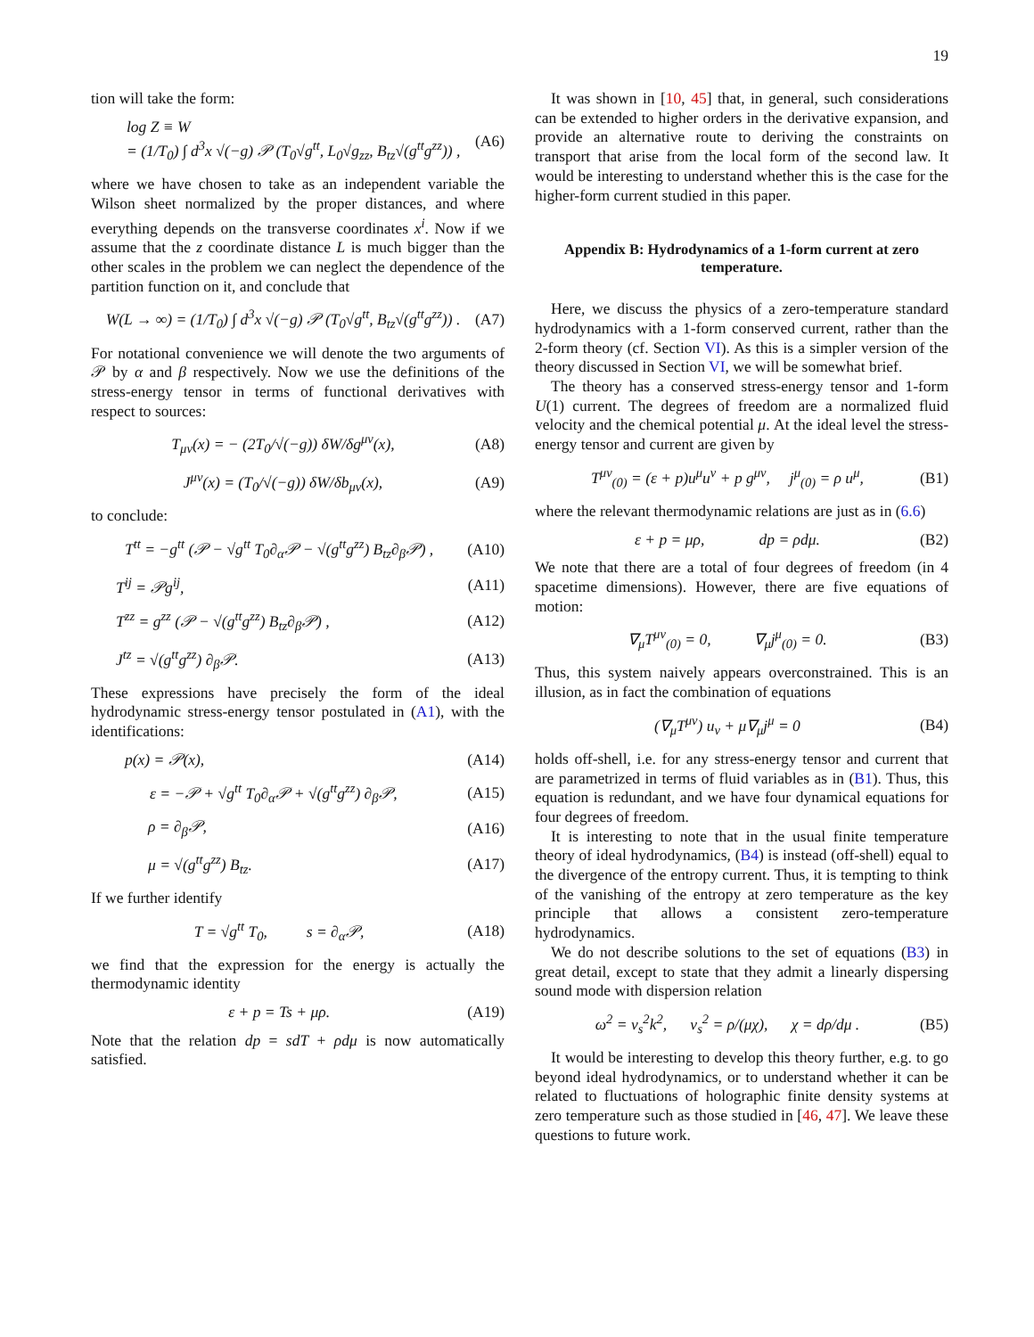19
tion will take the form:
log Z ≡ W
= (1/T<sub>0</sub>) ∫ d<sup>3</sup>x √(−g) 𝒫 (T<sub>0</sub>√g<sup>tt</sup>, L<sub>0</sub>√g<sub>zz</sub>, B<sub>tz</sub>√(g<sup>tt</sup>g<sup>zz</sup>)) , (A6)
where we have chosen to take as an independent variable the Wilson sheet normalized by the proper distances, and where everything depends on the transverse coordinates x<sup>i</sup>. Now if we assume that the z coordinate distance L is much bigger than the other scales in the problem we can neglect the dependence of the partition function on it, and conclude that
W(L → ∞) = (1/T<sub>0</sub>) ∫ d<sup>3</sup>x √(−g) 𝒫 (T<sub>0</sub>√g<sup>tt</sup>, B<sub>tz</sub>√(g<sup>tt</sup>g<sup>zz</sup>)) . (A7)
For notational convenience we will denote the two arguments of 𝒫 by α and β respectively. Now we use the definitions of the stress-energy tensor in terms of functional derivatives with respect to sources:
T<sub>μν</sub>(x) = − (2T<sub>0</sub>/√(−g)) δW/δg<sup>μν</sup>(x), (A8)
J<sup>μν</sup>(x) = (T<sub>0</sub>/√(−g)) δW/δb<sub>μν</sub>(x), (A9)
to conclude:
T<sup>tt</sup> = −g<sup>tt</sup> (𝒫 − √g<sup>tt</sup> T<sub>0</sub>∂<sub>α</sub>𝒫 − √(g<sup>tt</sup>g<sup>zz</sup>) B<sub>tz</sub>∂<sub>β</sub>𝒫) , (A10)
T<sup>ij</sup> = 𝒫g<sup>ij</sup>, (A11)
T<sup>zz</sup> = g<sup>zz</sup> (𝒫 − √(g<sup>tt</sup>g<sup>zz</sup>) B<sub>tz</sub>∂<sub>β</sub>𝒫) , (A12)
J<sup>tz</sup> = √(g<sup>tt</sup>g<sup>zz</sup>) ∂<sub>β</sub>𝒫. (A13)
These expressions have precisely the form of the ideal hydrodynamic stress-energy tensor postulated in (A1), with the identifications:
p(x) = 𝒫(x), (A14)
ε = −𝒫 + √g<sup>tt</sup> T<sub>0</sub>∂<sub>α</sub>𝒫 + √(g<sup>tt</sup>g<sup>zz</sup>) ∂<sub>β</sub>𝒫, (A15)
ρ = ∂<sub>β</sub>𝒫, (A16)
μ = √(g<sup>tt</sup>g<sup>zz</sup>) B<sub>tz</sub>. (A17)
If we further identify
T = √g<sup>tt</sup> T<sub>0</sub>, s = ∂<sub>α</sub>𝒫, (A18)
we find that the expression for the energy is actually the thermodynamic identity
ε + p = Ts + μρ. (A19)
Note that the relation dp = sdT + ρdμ is now automatically satisfied.
It was shown in [10, 45] that, in general, such considerations can be extended to higher orders in the derivative expansion, and provide an alternative route to deriving the constraints on transport that arise from the local form of the second law. It would be interesting to understand whether this is the case for the higher-form current studied in this paper.
Appendix B: Hydrodynamics of a 1-form current at zero temperature.
Here, we discuss the physics of a zero-temperature standard hydrodynamics with a 1-form conserved current, rather than the 2-form theory (cf. Section VI). As this is a simpler version of the theory discussed in Section VI, we will be somewhat brief.
The theory has a conserved stress-energy tensor and 1-form U(1) current. The degrees of freedom are a normalized fluid velocity and the chemical potential μ. At the ideal level the stress-energy tensor and current are given by
T<sup>μν</sup><sub>(0)</sub> = (ε + p)u<sup>μ</sup>u<sup>ν</sup> + p g<sup>μν</sup>, j<sup>μ</sup><sub>(0)</sub> = ρ u<sup>μ</sup>, (B1)
where the relevant thermodynamic relations are just as in (6.6)
ε + p = μρ, dp = ρdμ. (B2)
We note that there are a total of four degrees of freedom (in 4 spacetime dimensions). However, there are five equations of motion:
∇<sub>μ</sub>T<sup>μν</sup><sub>(0)</sub> = 0, ∇<sub>μ</sub>j<sup>μ</sup><sub>(0)</sub> = 0. (B3)
Thus, this system naively appears overconstrained. This is an illusion, as in fact the combination of equations
(∇<sub>μ</sub>T<sup>μν</sup>) u<sub>ν</sub> + μ∇<sub>μ</sub>j<sup>μ</sup> = 0 (B4)
holds off-shell, i.e. for any stress-energy tensor and current that are parametrized in terms of fluid variables as in (B1). Thus, this equation is redundant, and we have four dynamical equations for four degrees of freedom.
It is interesting to note that in the usual finite temperature theory of ideal hydrodynamics, (B4) is instead (off-shell) equal to the divergence of the entropy current. Thus, it is tempting to think of the vanishing of the entropy at zero temperature as the key principle that allows a consistent zero-temperature hydrodynamics.
We do not describe solutions to the set of equations (B3) in great detail, except to state that they admit a linearly dispersing sound mode with dispersion relation
ω<sup>2</sup> = v<sub>s</sub><sup>2</sup>k<sup>2</sup>, v<sub>s</sub><sup>2</sup> = ρ/(μχ), χ = dρ/dμ . (B5)
It would be interesting to develop this theory further, e.g. to go beyond ideal hydrodynamics, or to understand whether it can be related to fluctuations of holographic finite density systems at zero temperature such as those studied in [46, 47]. We leave these questions to future work.